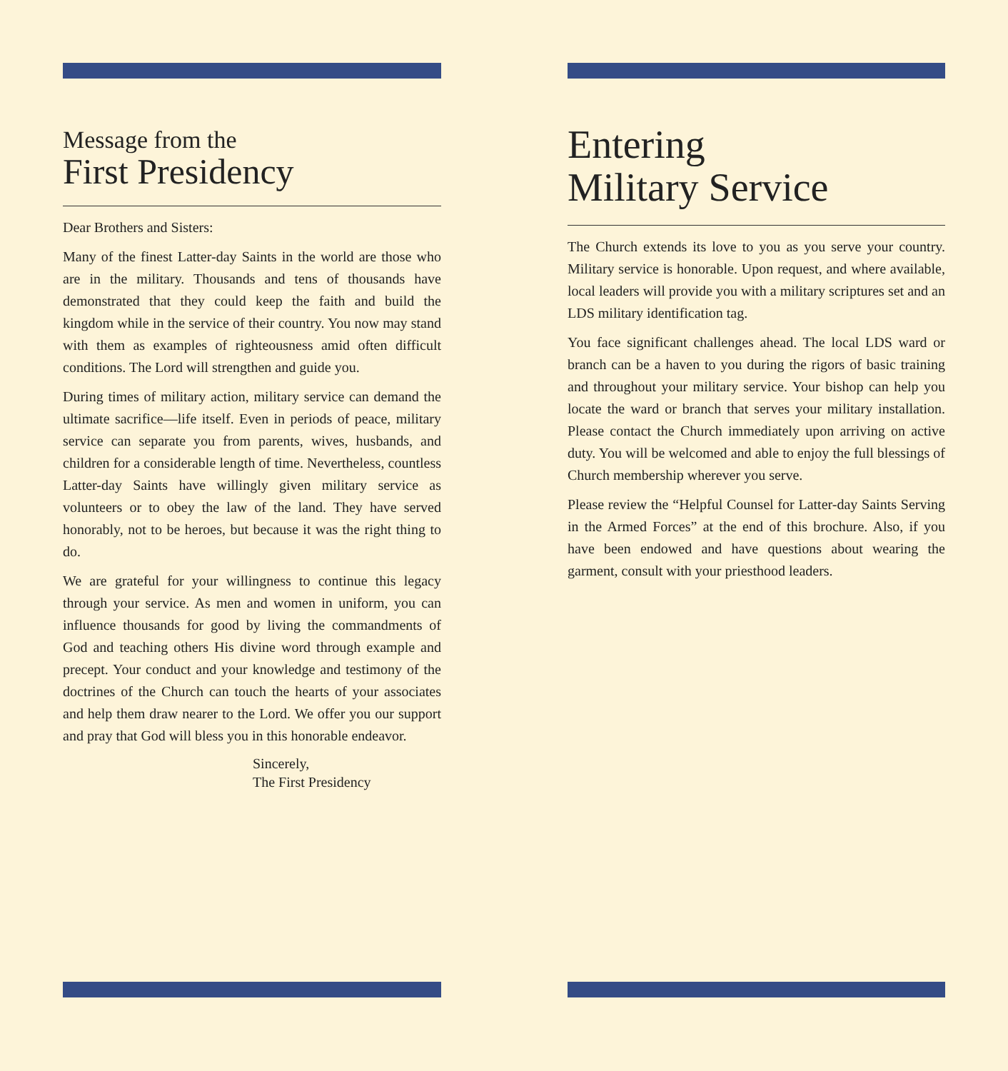Message from the
First Presidency
Dear Brothers and Sisters:
Many of the finest Latter-day Saints in the world are those who are in the military. Thousands and tens of thousands have demonstrated that they could keep the faith and build the kingdom while in the service of their country. You now may stand with them as examples of righteousness amid often difficult conditions. The Lord will strengthen and guide you.
During times of military action, military service can demand the ultimate sacrifice—life itself. Even in periods of peace, military service can separate you from parents, wives, husbands, and children for a considerable length of time. Nevertheless, countless Latter-day Saints have willingly given military service as volunteers or to obey the law of the land. They have served honorably, not to be heroes, but because it was the right thing to do.
We are grateful for your willingness to continue this legacy through your service. As men and women in uniform, you can influence thousands for good by living the commandments of God and teaching others His divine word through example and precept. Your conduct and your knowledge and testimony of the doctrines of the Church can touch the hearts of your associates and help them draw nearer to the Lord. We offer you our support and pray that God will bless you in this honorable endeavor.
Sincerely,
The First Presidency
Entering
Military Service
The Church extends its love to you as you serve your country. Military service is honorable. Upon request, and where available, local leaders will provide you with a military scriptures set and an LDS military identification tag.
You face significant challenges ahead. The local LDS ward or branch can be a haven to you during the rigors of basic training and throughout your military service. Your bishop can help you locate the ward or branch that serves your military installation. Please contact the Church immediately upon arriving on active duty. You will be welcomed and able to enjoy the full blessings of Church membership wherever you serve.
Please review the “Helpful Counsel for Latter-day Saints Serving in the Armed Forces” at the end of this brochure. Also, if you have been endowed and have questions about wearing the garment, consult with your priesthood leaders.